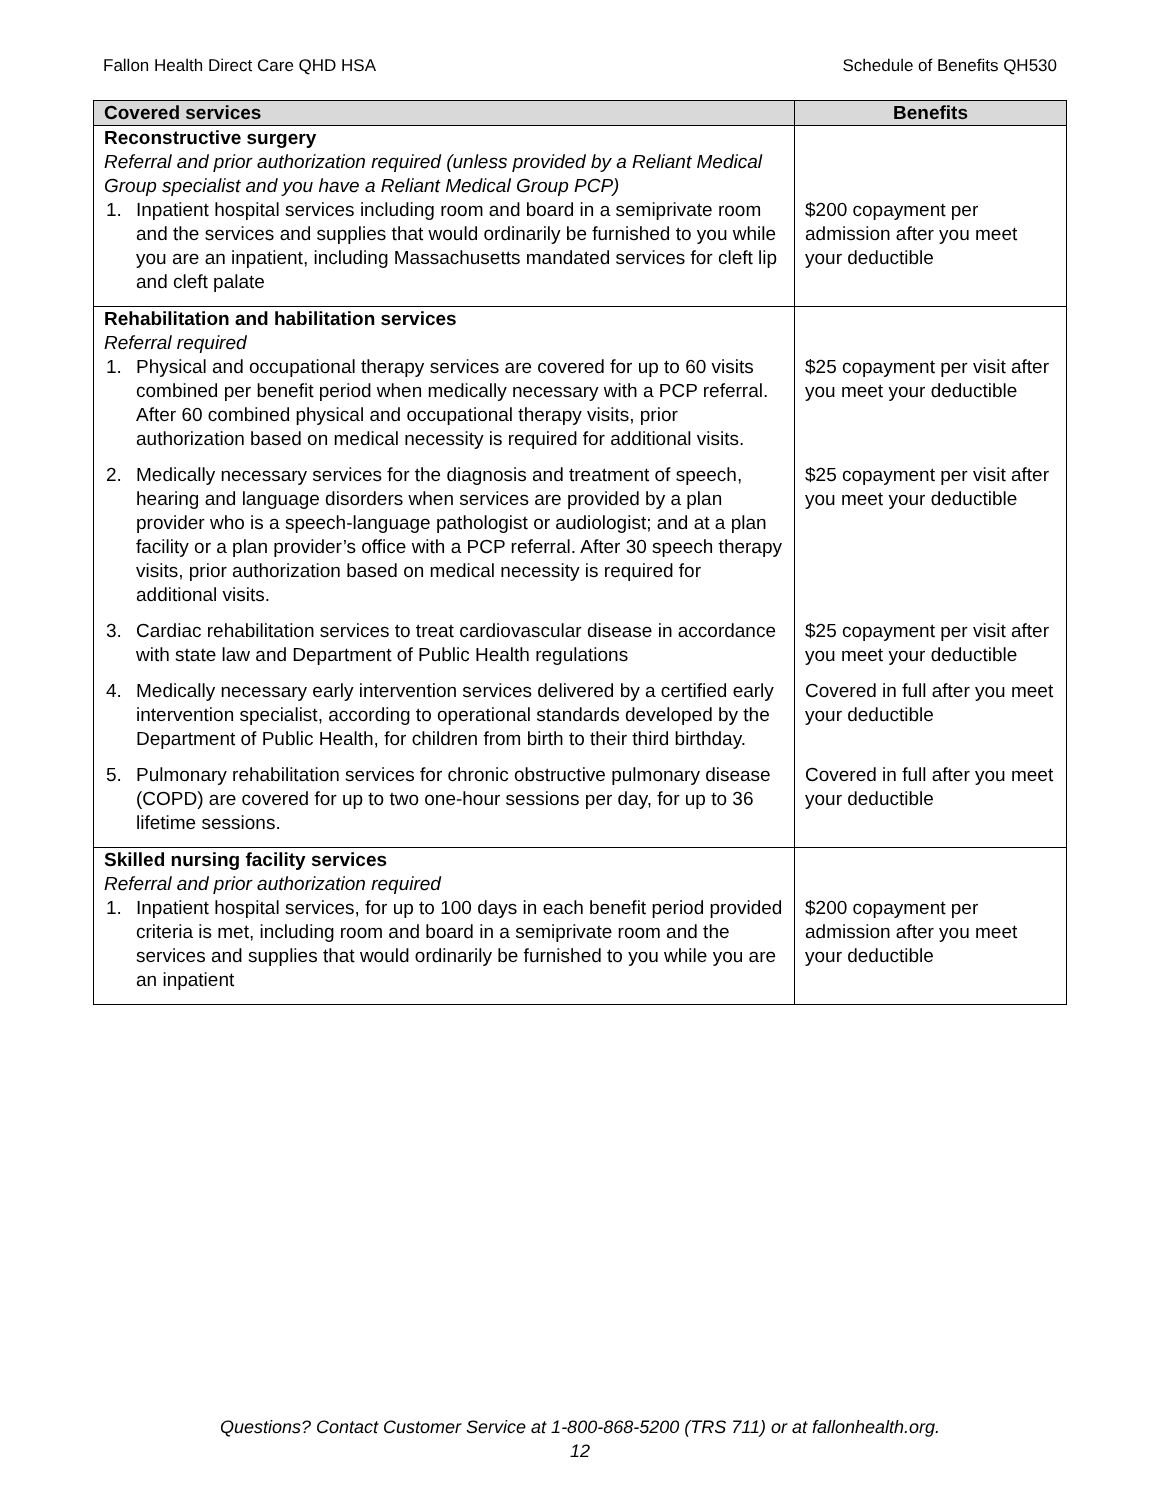Fallon Health Direct Care QHD HSA
Schedule of Benefits QH530
| Covered services | Benefits |
| --- | --- |
| Reconstructive surgery Referral and prior authorization required (unless provided by a Reliant Medical Group specialist and you have a Reliant Medical Group PCP) 1. Inpatient hospital services including room and board in a semiprivate room and the services and supplies that would ordinarily be furnished to you while you are an inpatient, including Massachusetts mandated services for cleft lip and cleft palate | $200 copayment per admission after you meet your deductible |
| Rehabilitation and habilitation services Referral required 1. Physical and occupational therapy services are covered for up to 60 visits combined per benefit period when medically necessary with a PCP referral. After 60 combined physical and occupational therapy visits, prior authorization based on medical necessity is required for additional visits. | $25 copayment per visit after you meet your deductible |
| 2. Medically necessary services for the diagnosis and treatment of speech, hearing and language disorders when services are provided by a plan provider who is a speech-language pathologist or audiologist; and at a plan facility or a plan provider’s office with a PCP referral. After 30 speech therapy visits, prior authorization based on medical necessity is required for additional visits. | $25 copayment per visit after you meet your deductible |
| 3. Cardiac rehabilitation services to treat cardiovascular disease in accordance with state law and Department of Public Health regulations | $25 copayment per visit after you meet your deductible |
| 4. Medically necessary early intervention services delivered by a certified early intervention specialist, according to operational standards developed by the Department of Public Health, for children from birth to their third birthday. | Covered in full after you meet your deductible |
| 5. Pulmonary rehabilitation services for chronic obstructive pulmonary disease (COPD) are covered for up to two one-hour sessions per day, for up to 36 lifetime sessions. | Covered in full after you meet your deductible |
| Skilled nursing facility services Referral and prior authorization required 1. Inpatient hospital services, for up to 100 days in each benefit period provided criteria is met, including room and board in a semiprivate room and the services and supplies that would ordinarily be furnished to you while you are an inpatient | $200 copayment per admission after you meet your deductible |
Questions? Contact Customer Service at 1-800-868-5200 (TRS 711) or at fallonhealth.org.
12